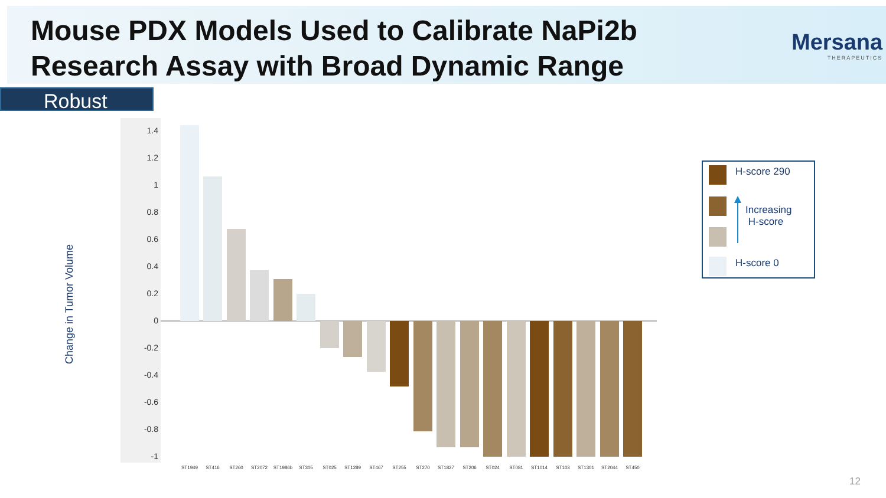Mouse PDX Models Used to Calibrate NaPi2b Research Assay with Broad Dynamic Range
Mersana
THERAPEUTICS
Robust
Change in Tumor Volume
1.4
1.2
1
0.8
0.6
0.4
0.2
0
-0.2
-0.4
-0.6
-0.8
-1
ST1949
ST416
ST260
ST2072
ST1986b
ST305
ST025
ST1289
ST467
ST255
ST270
ST1827
ST206
ST024
ST081
ST1014
ST103
ST1301
ST2044
ST450
H-score 290
Increasing
H-score
H-score 0
12